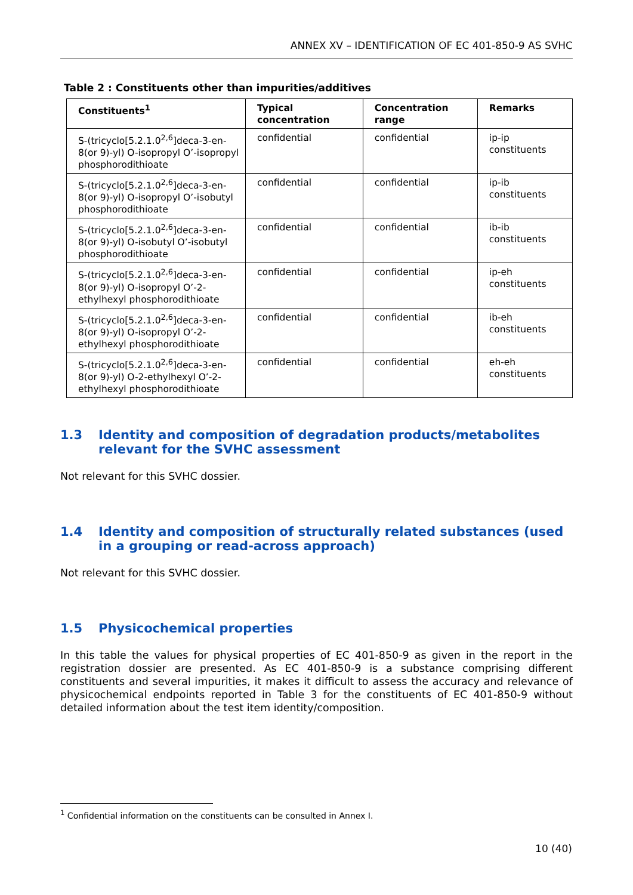ANNEX XV – IDENTIFICATION OF EC 401-850-9 AS SVHC
Table 2 : Constituents other than impurities/additives
| Constituents<sup>1</sup> | Typical concentration | Concentration range | Remarks |
| --- | --- | --- | --- |
| S-(tricyclo[5.2.1.0<sup>2,6</sup>]deca-3-en-8(or 9)-yl) O-isopropyl O’-isopropyl phosphorodithioate | confidential | confidential | ip-ip constituents |
| S-(tricyclo[5.2.1.0<sup>2,6</sup>]deca-3-en-8(or 9)-yl) O-isopropyl O’-isobutyl phosphorodithioate | confidential | confidential | ip-ib constituents |
| S-(tricyclo[5.2.1.0<sup>2,6</sup>]deca-3-en-8(or 9)-yl) O-isobutyl O’-isobutyl phosphorodithioate | confidential | confidential | ib-ib constituents |
| S-(tricyclo[5.2.1.0<sup>2,6</sup>]deca-3-en-8(or 9)-yl) O-isopropyl O’-2-ethylhexyl phosphorodithioate | confidential | confidential | ip-eh constituents |
| S-(tricyclo[5.2.1.0<sup>2,6</sup>]deca-3-en-8(or 9)-yl) O-isopropyl O’-2-ethylhexyl phosphorodithioate | confidential | confidential | ib-eh constituents |
| S-(tricyclo[5.2.1.0<sup>2,6</sup>]deca-3-en-8(or 9)-yl) O-2-ethylhexyl O’-2-ethylhexyl phosphorodithioate | confidential | confidential | eh-eh constituents |
1.3 Identity and composition of degradation products/metabolites relevant for the SVHC assessment
Not relevant for this SVHC dossier.
1.4 Identity and composition of structurally related substances (used in a grouping or read-across approach)
Not relevant for this SVHC dossier.
1.5 Physicochemical properties
In this table the values for physical properties of EC 401-850-9 as given in the report in the registration dossier are presented. As EC 401-850-9 is a substance comprising different constituents and several impurities, it makes it difficult to assess the accuracy and relevance of physicochemical endpoints reported in Table 3 for the constituents of EC 401-850-9 without detailed information about the test item identity/composition.
<sup>1</sup> Confidential information on the constituents can be consulted in Annex I.
10 (40)